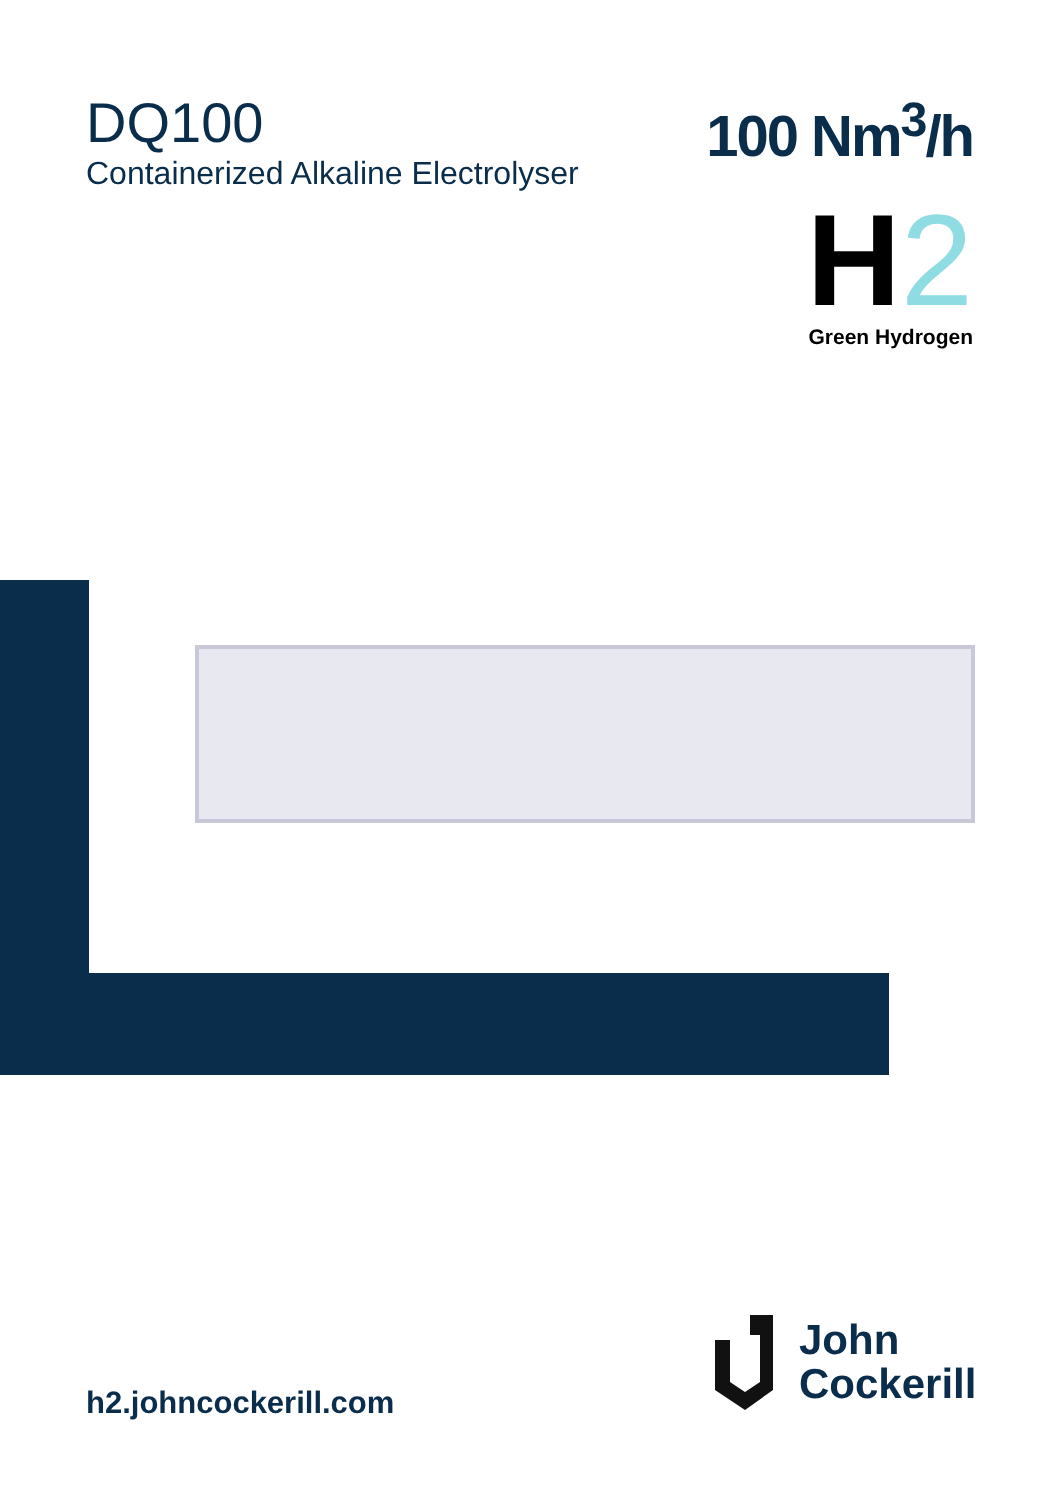DQ100
Containerized Alkaline Electrolyser
100 Nm<sup>3</sup>/h
H2
Green Hydrogen
h2.johncockerill.com
John
Cockerill